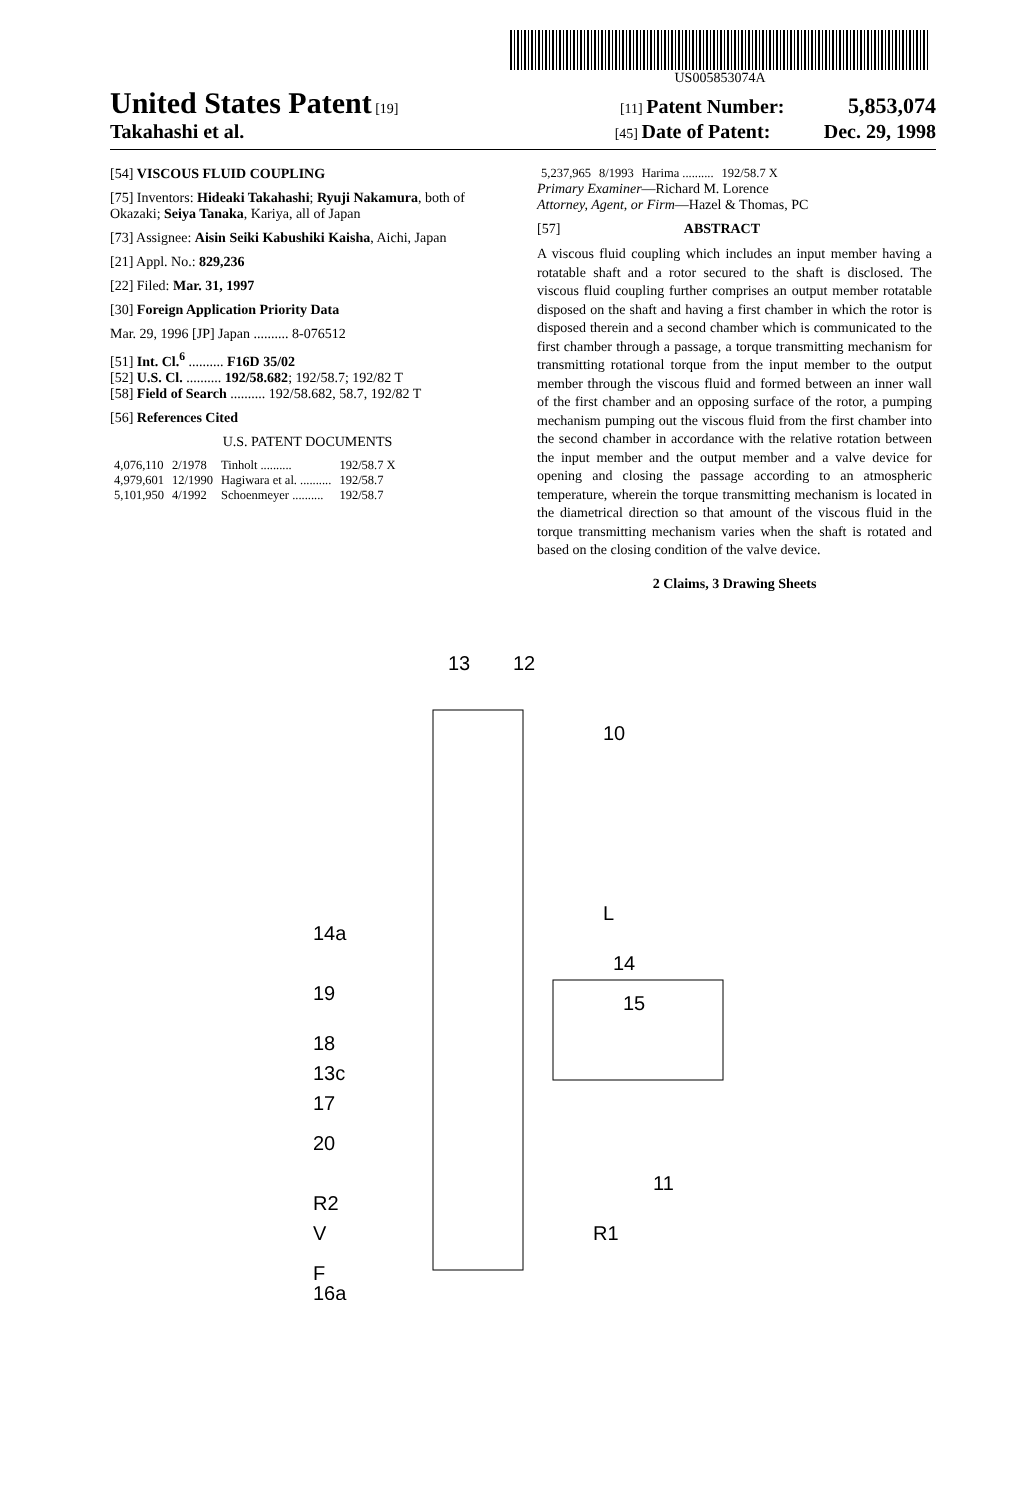US005853074A
United States Patent [19] [11] Patent Number: 5,853,074
Takahashi et al.
[45] Date of Patent: Dec. 29, 1998
[54] VISCOUS FLUID COUPLING
[75] Inventors: Hideaki Takahashi; Ryuji Nakamura, both of Okazaki; Seiya Tanaka, Kariya, all of Japan
[73] Assignee: Aisin Seiki Kabushiki Kaisha, Aichi, Japan
[21] Appl. No.: 829,236
[22] Filed: Mar. 31, 1997
[30] Foreign Application Priority Data
Mar. 29, 1996 [JP] Japan .......... 8-076512
[51] Int. Cl.<sup>6</sup> .......... F16D 35/02
[52] U.S. Cl. .......... 192/58.682; 192/58.7; 192/82 T
[58] Field of Search .......... 192/58.682, 58.7, 192/82 T
[56] References Cited
U.S. PATENT DOCUMENTS
| 4,076,110 | 2/1978 | Tinholt .......... | 192/58.7 X |
| 4,979,601 | 12/1990 | Hagiwara et al. .......... | 192/58.7 |
| 5,101,950 | 4/1992 | Schoenmeyer .......... | 192/58.7 |
| 5,237,965 | 8/1993 | Harima .......... | 192/58.7 X |
Primary Examiner—Richard M. Lorence
Attorney, Agent, or Firm—Hazel & Thomas, PC
[57] ABSTRACT
A viscous fluid coupling which includes an input member having a rotatable shaft and a rotor secured to the shaft is disclosed. The viscous fluid coupling further comprises an output member rotatable disposed on the shaft and having a first chamber in which the rotor is disposed therein and a second chamber which is communicated to the first chamber through a passage, a torque transmitting mechanism for transmitting rotational torque from the input member to the output member through the viscous fluid and formed between an inner wall of the first chamber and an opposing surface of the rotor, a pumping mechanism pumping out the viscous fluid from the first chamber into the second chamber in accordance with the relative rotation between the input member and the output member and a valve device for opening and closing the passage according to an atmospheric temperature, wherein the torque transmitting mechanism is located in the diametrical direction so that amount of the viscous fluid in the torque transmitting mechanism varies when the shaft is rotated and based on the closing condition of the valve device.
2 Claims, 3 Drawing Sheets
13
12
10
14a
L
14
19
15
18
13c
17
20
11
R2
V
R1
F
16a